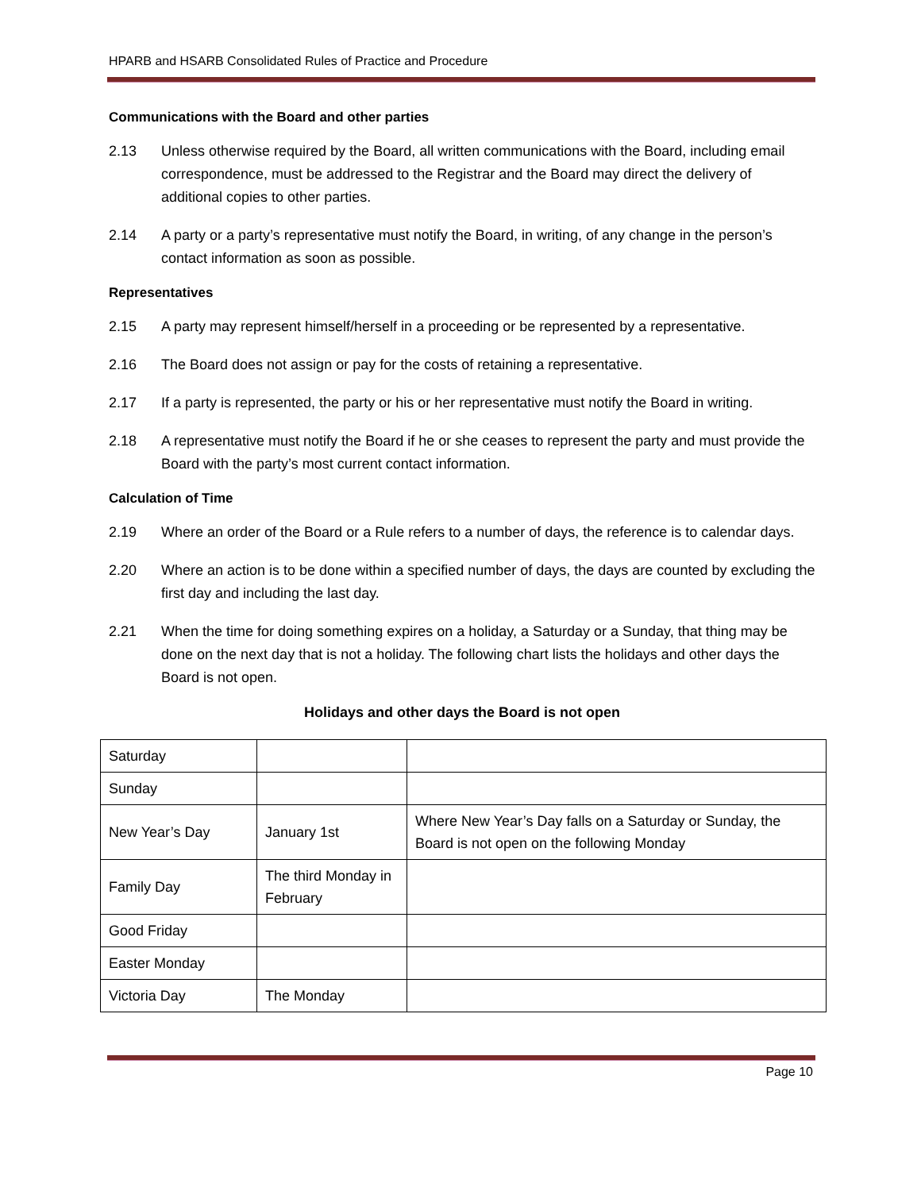HPARB and HSARB Consolidated Rules of Practice and Procedure
Communications with the Board and other parties
2.13 Unless otherwise required by the Board, all written communications with the Board, including email correspondence, must be addressed to the Registrar and the Board may direct the delivery of additional copies to other parties.
2.14 A party or a party’s representative must notify the Board, in writing, of any change in the person’s contact information as soon as possible.
Representatives
2.15 A party may represent himself/herself in a proceeding or be represented by a representative.
2.16 The Board does not assign or pay for the costs of retaining a representative.
2.17 If a party is represented, the party or his or her representative must notify the Board in writing.
2.18 A representative must notify the Board if he or she ceases to represent the party and must provide the Board with the party’s most current contact information.
Calculation of Time
2.19 Where an order of the Board or a Rule refers to a number of days, the reference is to calendar days.
2.20 Where an action is to be done within a specified number of days, the days are counted by excluding the first day and including the last day.
2.21 When the time for doing something expires on a holiday, a Saturday or a Sunday, that thing may be done on the next day that is not a holiday. The following chart lists the holidays and other days the Board is not open.
Holidays and other days the Board is not open
| Saturday | | |
| Sunday | | |
| New Year’s Day | January 1st | Where New Year’s Day falls on a Saturday or Sunday, the Board is not open on the following Monday |
| Family Day | The third Monday in February | |
| Good Friday | | |
| Easter Monday | | |
| Victoria Day | The Monday | |
Page 10